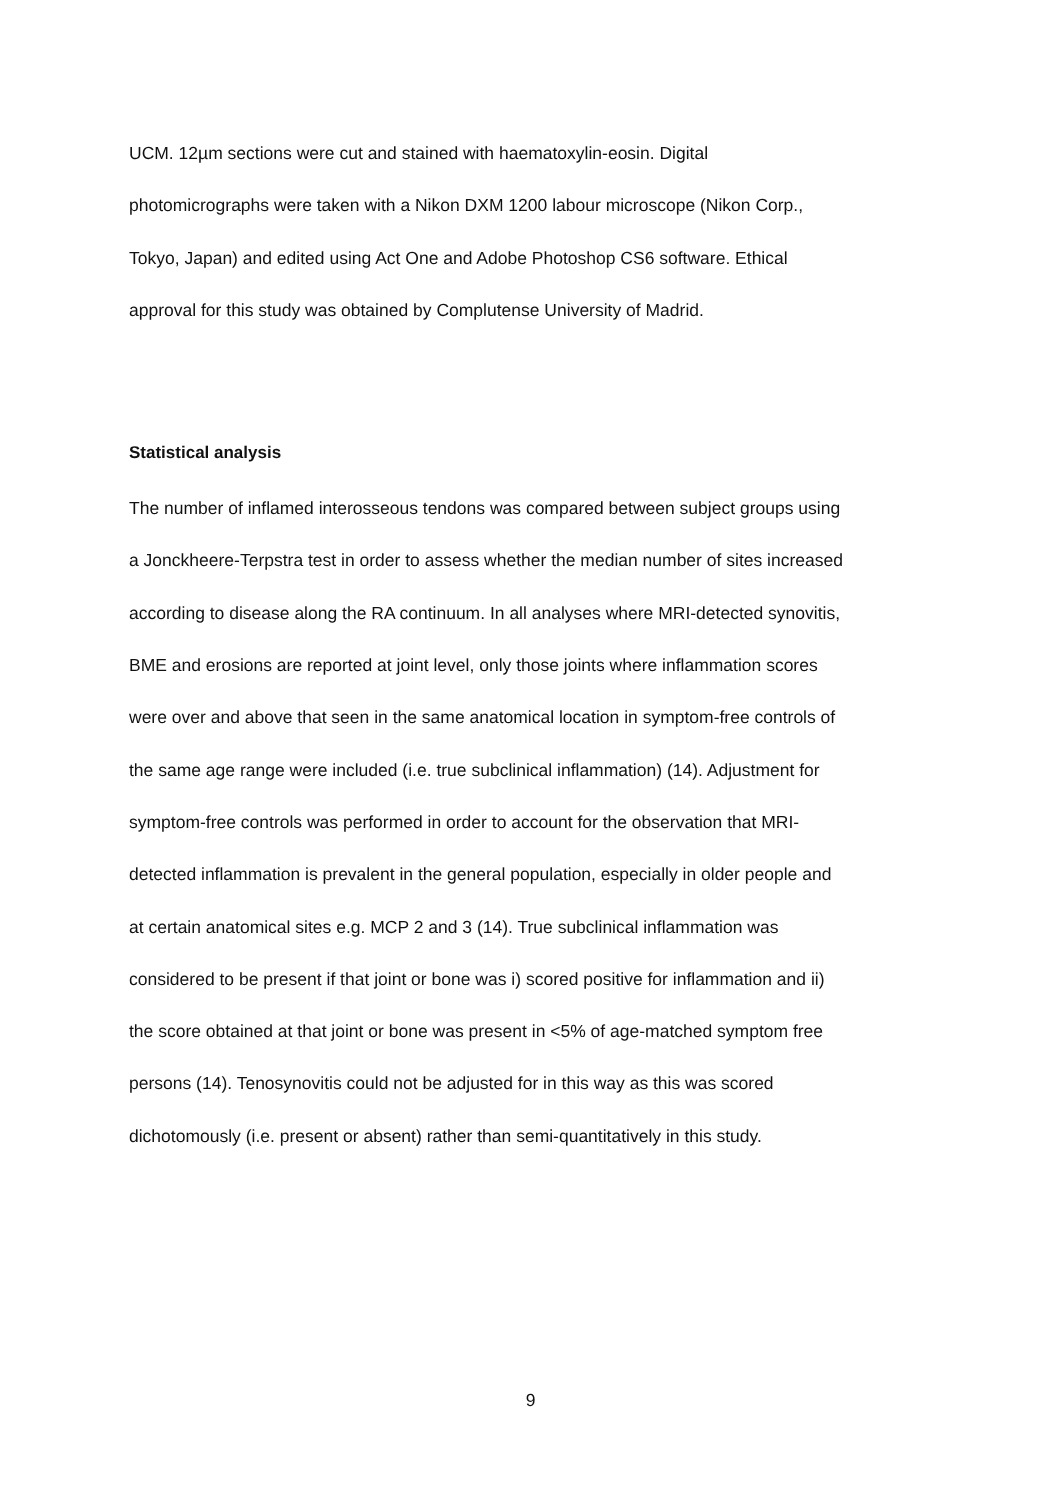UCM. 12µm sections were cut and stained with haematoxylin-eosin. Digital
photomicrographs were taken with a Nikon DXM 1200 labour microscope (Nikon Corp.,
Tokyo, Japan) and edited using Act One and Adobe Photoshop CS6 software. Ethical
approval for this study was obtained by Complutense University of Madrid.
Statistical analysis
The number of inflamed interosseous tendons was compared between subject groups using
a Jonckheere-Terpstra test in order to assess whether the median number of sites increased
according to disease along the RA continuum. In all analyses where MRI-detected synovitis,
BME and erosions are reported at joint level, only those joints where inflammation scores
were over and above that seen in the same anatomical location in symptom-free controls of
the same age range were included (i.e. true subclinical inflammation) (14). Adjustment for
symptom-free controls was performed in order to account for the observation that MRI-
detected inflammation is prevalent in the general population, especially in older people and
at certain anatomical sites e.g. MCP 2 and 3 (14). True subclinical inflammation was
considered to be present if that joint or bone was i) scored positive for inflammation and ii)
the score obtained at that joint or bone was present in <5% of age-matched symptom free
persons (14). Tenosynovitis could not be adjusted for in this way as this was scored
dichotomously (i.e. present or absent) rather than semi-quantitatively in this study.
9